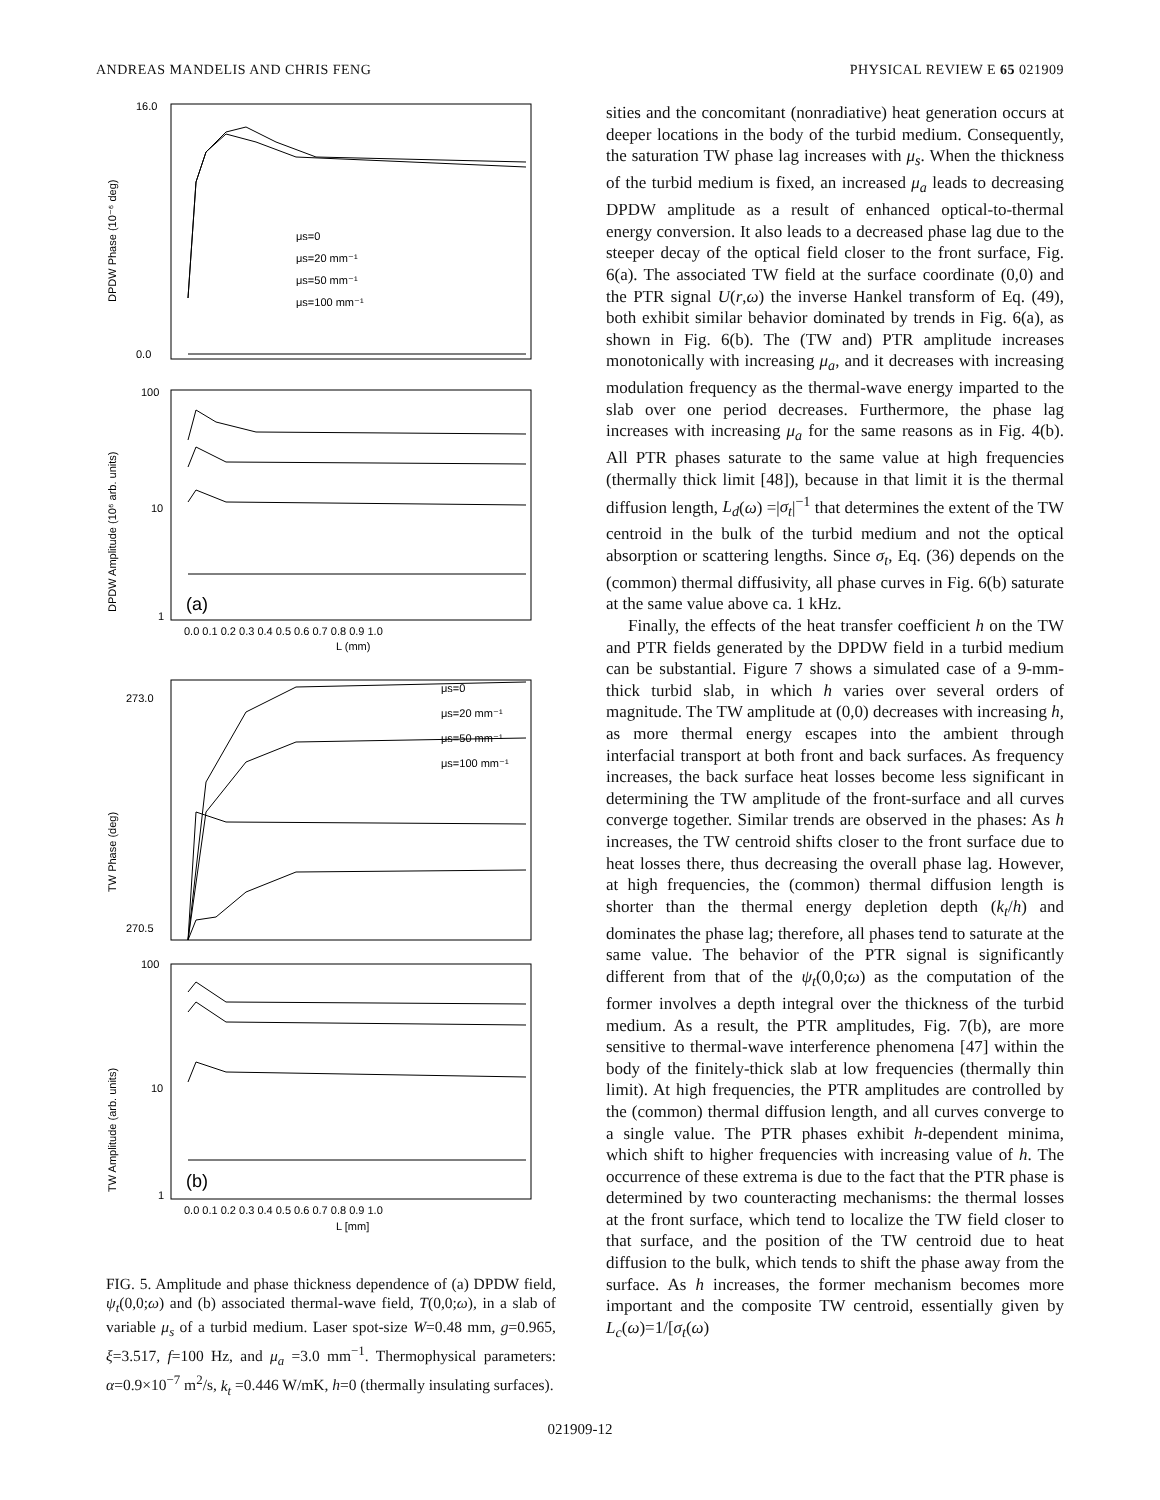ANDREAS MANDELIS AND CHRIS FENG PHYSICAL REVIEW E 65 021909
16.0
0.0
100
10
1
273.0
270.5
100
10
1
DPDW Phase (10⁻⁶ deg)
DPDW Amplitude (10⁶ arb. units)
TW Phase (deg)
TW Amplitude (arb. units)
μs=0
μs=20 mm⁻¹
μs=50 mm⁻¹
μs=100 mm⁻¹
μs=0
μs=20 mm⁻¹
μs=50 mm⁻¹
μs=100 mm⁻¹
(a)
(b)
0.0 0.1 0.2 0.3 0.4 0.5 0.6 0.7 0.8 0.9 1.0
L (mm)
0.0 0.1 0.2 0.3 0.4 0.5 0.6 0.7 0.8 0.9 1.0
L [mm]
FIG. 5. Amplitude and phase thickness dependence of (a) DPDW field, ψ<sub>t</sub>(0,0;ω) and (b) associated thermal-wave field, T(0,0;ω), in a slab of variable μ<sub>s</sub> of a turbid medium. Laser spot-size W=0.48 mm, g=0.965, ξ=3.517, f=100 Hz, and μ<sub>a</sub> =3.0 mm<sup>−1</sup>. Thermophysical parameters: α=0.9×10<sup>−7</sup> m<sup>2</sup>/s, k<sub>t</sub> =0.446 W/mK, h=0 (thermally insulating surfaces).
sities and the concomitant (nonradiative) heat generation occurs at deeper locations in the body of the turbid medium. Consequently, the saturation TW phase lag increases with μ<sub>s</sub>. When the thickness of the turbid medium is fixed, an increased μ<sub>a</sub> leads to decreasing DPDW amplitude as a result of enhanced optical-to-thermal energy conversion. It also leads to a decreased phase lag due to the steeper decay of the optical field closer to the front surface, Fig. 6(a). The associated TW field at the surface coordinate (0,0) and the PTR signal U(r,ω) the inverse Hankel transform of Eq. (49), both exhibit similar behavior dominated by trends in Fig. 6(a), as shown in Fig. 6(b). The (TW and) PTR amplitude increases monotonically with increasing μ<sub>a</sub>, and it decreases with increasing modulation frequency as the thermal-wave energy imparted to the slab over one period decreases. Furthermore, the phase lag increases with increasing μ<sub>a</sub> for the same reasons as in Fig. 4(b). All PTR phases saturate to the same value at high frequencies (thermally thick limit [48]), because in that limit it is the thermal diffusion length, L<sub>d</sub>(ω) =|σ<sub>t</sub>|<sup>−1</sup> that determines the extent of the TW centroid in the bulk of the turbid medium and not the optical absorption or scattering lengths. Since σ<sub>t</sub>, Eq. (36) depends on the (common) thermal diffusivity, all phase curves in Fig. 6(b) saturate at the same value above ca. 1 kHz.
Finally, the effects of the heat transfer coefficient h on the TW and PTR fields generated by the DPDW field in a turbid medium can be substantial. Figure 7 shows a simulated case of a 9-mm-thick turbid slab, in which h varies over several orders of magnitude. The TW amplitude at (0,0) decreases with increasing h, as more thermal energy escapes into the ambient through interfacial transport at both front and back surfaces. As frequency increases, the back surface heat losses become less significant in determining the TW amplitude of the front-surface and all curves converge together. Similar trends are observed in the phases: As h increases, the TW centroid shifts closer to the front surface due to heat losses there, thus decreasing the overall phase lag. However, at high frequencies, the (common) thermal diffusion length is shorter than the thermal energy depletion depth (k<sub>t</sub>/h) and dominates the phase lag; therefore, all phases tend to saturate at the same value. The behavior of the PTR signal is significantly different from that of the ψ<sub>t</sub>(0,0;ω) as the computation of the former involves a depth integral over the thickness of the turbid medium. As a result, the PTR amplitudes, Fig. 7(b), are more sensitive to thermal-wave interference phenomena [47] within the body of the finitely-thick slab at low frequencies (thermally thin limit). At high frequencies, the PTR amplitudes are controlled by the (common) thermal diffusion length, and all curves converge to a single value. The PTR phases exhibit h-dependent minima, which shift to higher frequencies with increasing value of h. The occurrence of these extrema is due to the fact that the PTR phase is determined by two counteracting mechanisms: the thermal losses at the front surface, which tend to localize the TW field closer to that surface, and the position of the TW centroid due to heat diffusion to the bulk, which tends to shift the phase away from the surface. As h increases, the former mechanism becomes more important and the composite TW centroid, essentially given by L<sub>c</sub>(ω)=1/[σ<sub>t</sub>(ω)
021909-12